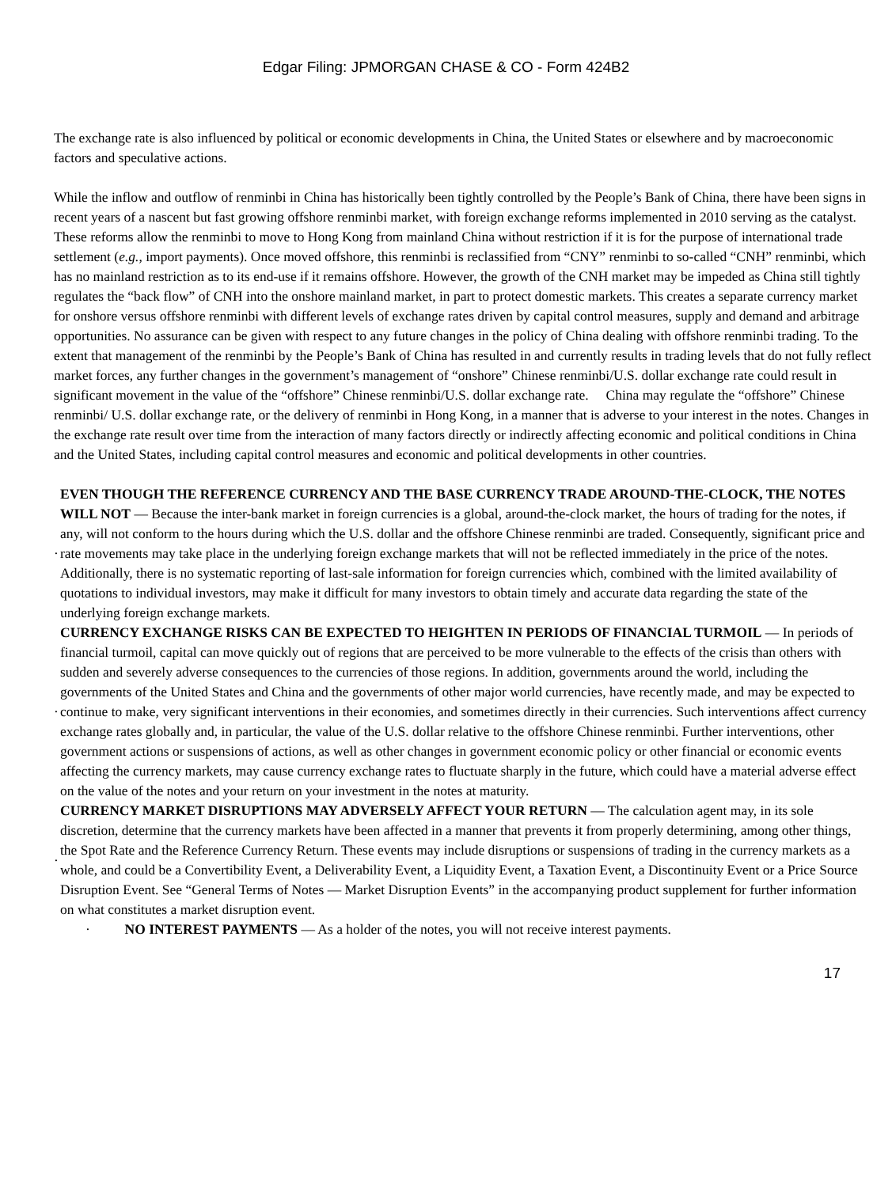Edgar Filing: JPMORGAN CHASE & CO - Form 424B2
The exchange rate is also influenced by political or economic developments in China, the United States or elsewhere and by macroeconomic factors and speculative actions.
While the inflow and outflow of renminbi in China has historically been tightly controlled by the People’s Bank of China, there have been signs in recent years of a nascent but fast growing offshore renminbi market, with foreign exchange reforms implemented in 2010 serving as the catalyst. These reforms allow the renminbi to move to Hong Kong from mainland China without restriction if it is for the purpose of international trade settlement (e.g., import payments). Once moved offshore, this renminbi is reclassified from “CNY” renminbi to so-called “CNH” renminbi, which has no mainland restriction as to its end-use if it remains offshore. However, the growth of the CNH market may be impeded as China still tightly regulates the “back flow” of CNH into the onshore mainland market, in part to protect domestic markets. This creates a separate currency market for onshore versus offshore renminbi with different levels of exchange rates driven by capital control measures, supply and demand and arbitrage opportunities. No assurance can be given with respect to any future changes in the policy of China dealing with offshore renminbi trading. To the extent that management of the renminbi by the People’s Bank of China has resulted in and currently results in trading levels that do not fully reflect market forces, any further changes in the government’s management of “onshore” Chinese renminbi/U.S. dollar exchange rate could result in significant movement in the value of the “offshore” Chinese renminbi/U.S. dollar exchange rate. China may regulate the “offshore” Chinese renminbi/ U.S. dollar exchange rate, or the delivery of renminbi in Hong Kong, in a manner that is adverse to your interest in the notes. Changes in the exchange rate result over time from the interaction of many factors directly or indirectly affecting economic and political conditions in China and the United States, including capital control measures and economic and political developments in other countries.
·
EVEN THOUGH THE REFERENCE CURRENCY AND THE BASE CURRENCY TRADE AROUND-THE-CLOCK, THE NOTES WILL NOT — Because the inter-bank market in foreign currencies is a global, around-the-clock market, the hours of trading for the notes, if any, will not conform to the hours during which the U.S. dollar and the offshore Chinese renminbi are traded. Consequently, significant price and rate movements may take place in the underlying foreign exchange markets that will not be reflected immediately in the price of the notes. Additionally, there is no systematic reporting of last-sale information for foreign currencies which, combined with the limited availability of quotations to individual investors, may make it difficult for many investors to obtain timely and accurate data regarding the state of the underlying foreign exchange markets.
·
CURRENCY EXCHANGE RISKS CAN BE EXPECTED TO HEIGHTEN IN PERIODS OF FINANCIAL TURMOIL — In periods of financial turmoil, capital can move quickly out of regions that are perceived to be more vulnerable to the effects of the crisis than others with sudden and severely adverse consequences to the currencies of those regions. In addition, governments around the world, including the governments of the United States and China and the governments of other major world currencies, have recently made, and may be expected to continue to make, very significant interventions in their economies, and sometimes directly in their currencies. Such interventions affect currency exchange rates globally and, in particular, the value of the U.S. dollar relative to the offshore Chinese renminbi. Further interventions, other government actions or suspensions of actions, as well as other changes in government economic policy or other financial or economic events affecting the currency markets, may cause currency exchange rates to fluctuate sharply in the future, which could have a material adverse effect on the value of the notes and your return on your investment in the notes at maturity.
·
CURRENCY MARKET DISRUPTIONS MAY ADVERSELY AFFECT YOUR RETURN — The calculation agent may, in its sole discretion, determine that the currency markets have been affected in a manner that prevents it from properly determining, among other things, the Spot Rate and the Reference Currency Return. These events may include disruptions or suspensions of trading in the currency markets as a whole, and could be a Convertibility Event, a Deliverability Event, a Liquidity Event, a Taxation Event, a Discontinuity Event or a Price Source Disruption Event. See “General Terms of Notes — Market Disruption Events” in the accompanying product supplement for further information on what constitutes a market disruption event.
· NO INTEREST PAYMENTS — As a holder of the notes, you will not receive interest payments.
17